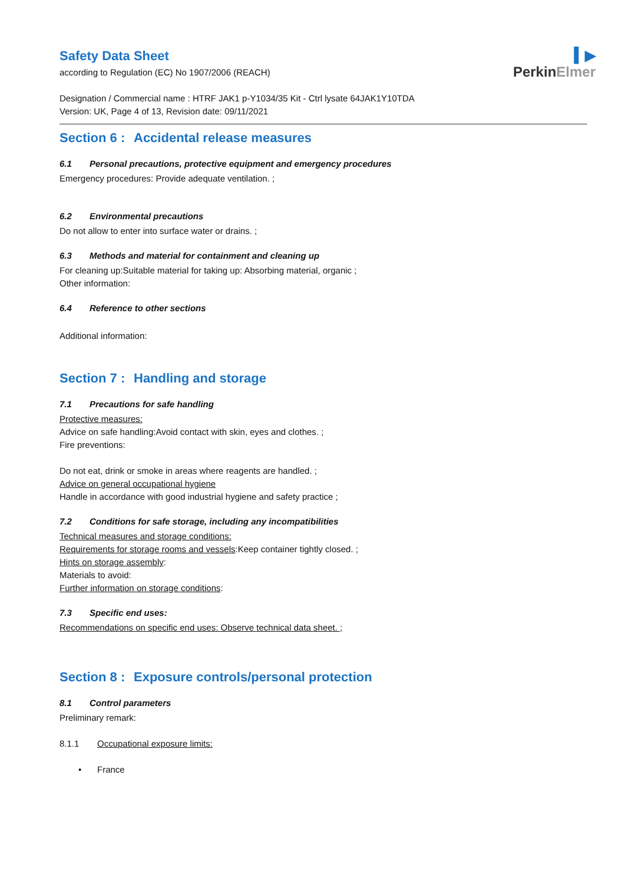▍▶
PerkinElmer
Safety Data Sheet
according to Regulation (EC) No 1907/2006 (REACH)
Designation / Commercial name : HTRF JAK1 p-Y1034/35 Kit - Ctrl lysate 64JAK1Y10TDA
Version: UK, Page 4 of 13, Revision date: 09/11/2021
Section 6 : Accidental release measures
6.1 Personal precautions, protective equipment and emergency procedures
Emergency procedures: Provide adequate ventilation. ;
6.2 Environmental precautions
Do not allow to enter into surface water or drains. ;
6.3 Methods and material for containment and cleaning up
For cleaning up:Suitable material for taking up: Absorbing material, organic ;
Other information:
6.4 Reference to other sections
Additional information:
Section 7 : Handling and storage
7.1 Precautions for safe handling
Protective measures:
Advice on safe handling:Avoid contact with skin, eyes and clothes. ;
Fire preventions:
Do not eat, drink or smoke in areas where reagents are handled. ;
Advice on general occupational hygiene
Handle in accordance with good industrial hygiene and safety practice ;
7.2 Conditions for safe storage, including any incompatibilities
Technical measures and storage conditions:
Requirements for storage rooms and vessels:Keep container tightly closed. ;
Hints on storage assembly:
Materials to avoid:
Further information on storage conditions:
7.3 Specific end uses:
Recommendations on specific end uses: Observe technical data sheet. ;
Section 8 : Exposure controls/personal protection
8.1 Control parameters
Preliminary remark:
8.1.1 Occupational exposure limits:
• France